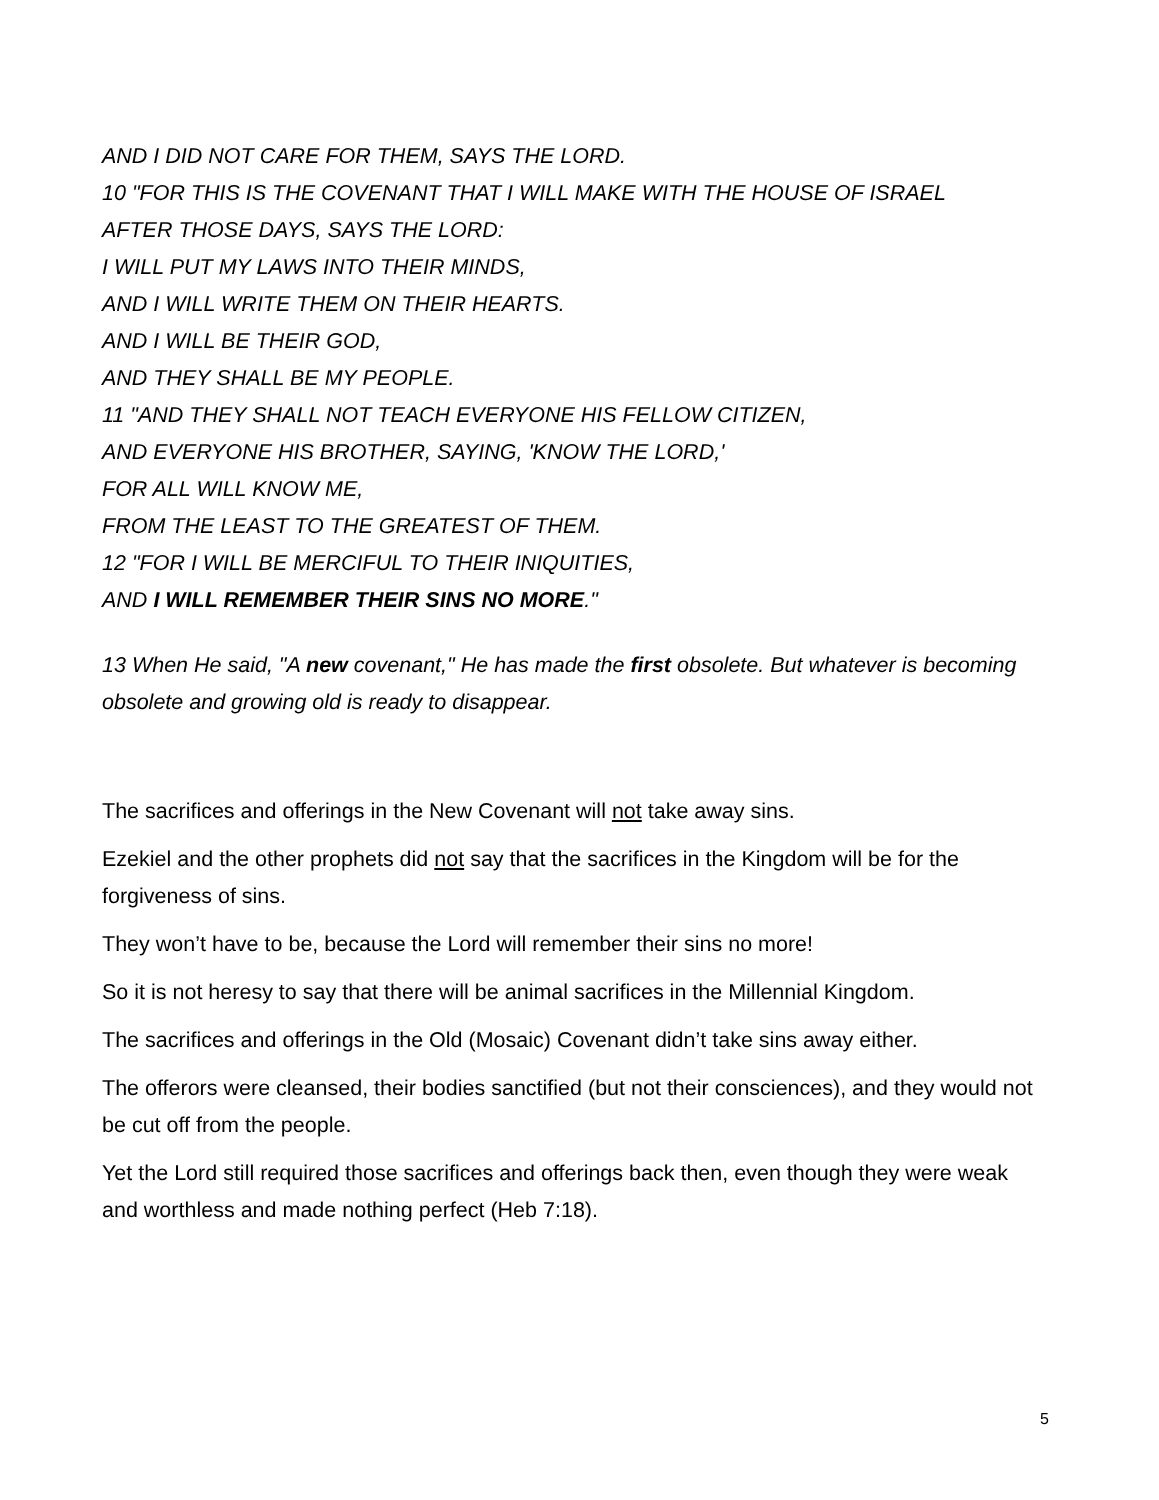AND I DID NOT CARE FOR THEM, SAYS THE LORD.
10 "FOR THIS IS THE COVENANT THAT I WILL MAKE WITH THE HOUSE OF ISRAEL
AFTER THOSE DAYS, SAYS THE LORD:
I WILL PUT MY LAWS INTO THEIR MINDS,
AND I WILL WRITE THEM ON THEIR HEARTS.
AND I WILL BE THEIR GOD,
AND THEY SHALL BE MY PEOPLE.
11 "AND THEY SHALL NOT TEACH EVERYONE HIS FELLOW CITIZEN,
AND EVERYONE HIS BROTHER, SAYING, 'KNOW THE LORD,'
FOR ALL WILL KNOW ME,
FROM THE LEAST TO THE GREATEST OF THEM.
12 "FOR I WILL BE MERCIFUL TO THEIR INIQUITIES,
AND I WILL REMEMBER THEIR SINS NO MORE."
13 When He said, "A new covenant," He has made the first obsolete. But whatever is becoming obsolete and growing old is ready to disappear.
The sacrifices and offerings in the New Covenant will not take away sins.
Ezekiel and the other prophets did not say that the sacrifices in the Kingdom will be for the forgiveness of sins.
They won’t have to be, because the Lord will remember their sins no more!
So it is not heresy to say that there will be animal sacrifices in the Millennial Kingdom.
The sacrifices and offerings in the Old (Mosaic) Covenant didn’t take sins away either.
The offerors were cleansed, their bodies sanctified (but not their consciences), and they would not be cut off from the people.
Yet the Lord still required those sacrifices and offerings back then, even though they were weak and worthless and made nothing perfect (Heb 7:18).
5